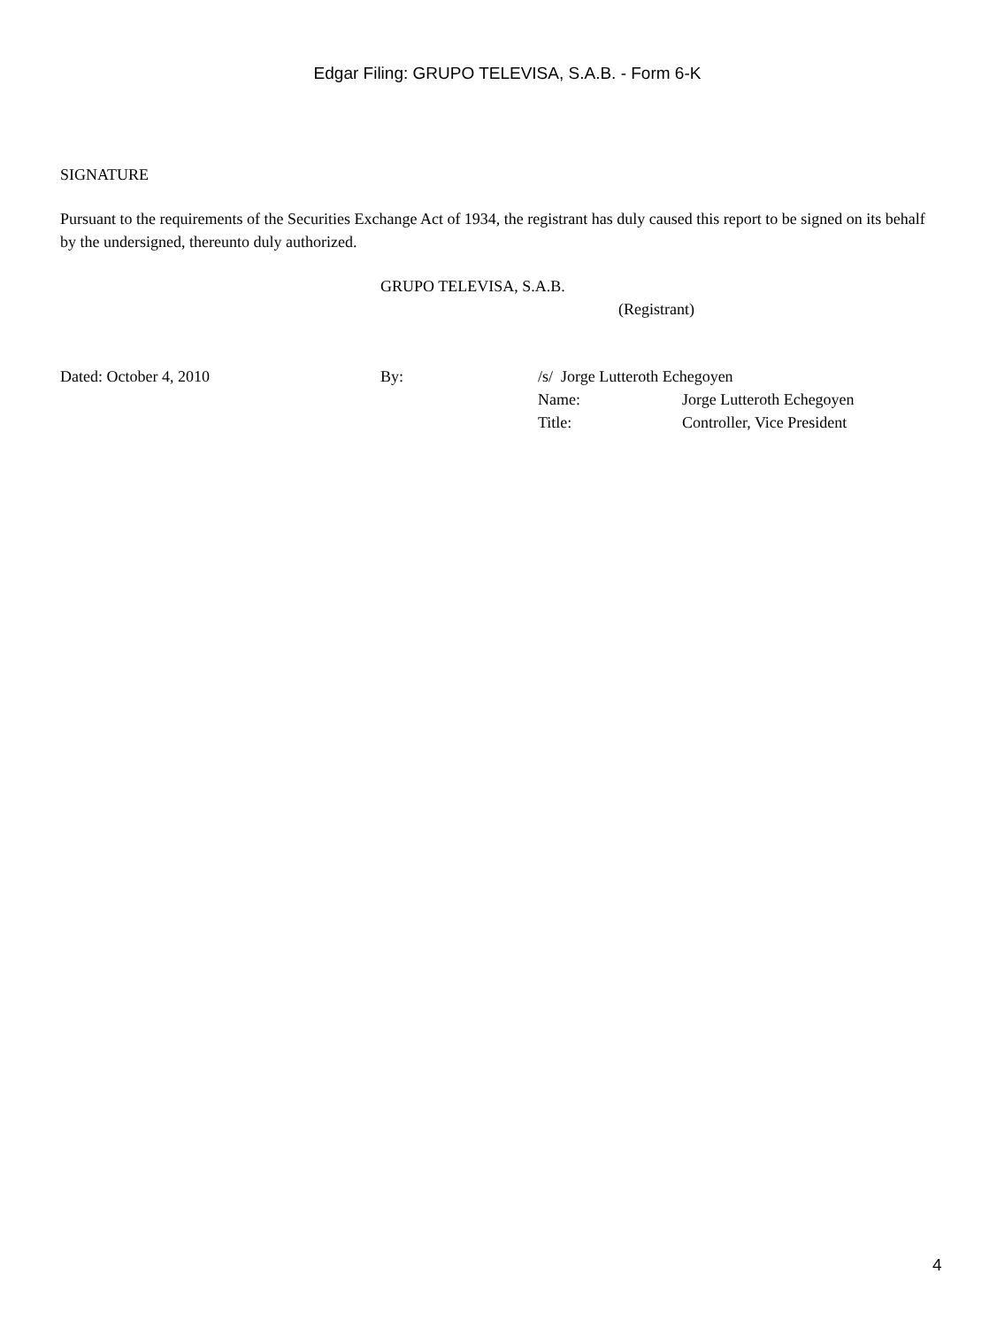Edgar Filing: GRUPO TELEVISA, S.A.B. - Form 6-K
SIGNATURE
Pursuant to the requirements of the Securities Exchange Act of 1934, the registrant has duly caused this report to be signed on its behalf by the undersigned, thereunto duly authorized.
GRUPO TELEVISA, S.A.B.
(Registrant)
| Dated: October 4, 2010 | By: | /s/ Jorge Lutteroth Echegoyen | |
| | | Name: | Jorge Lutteroth Echegoyen |
| | | Title: | Controller, Vice President |
4